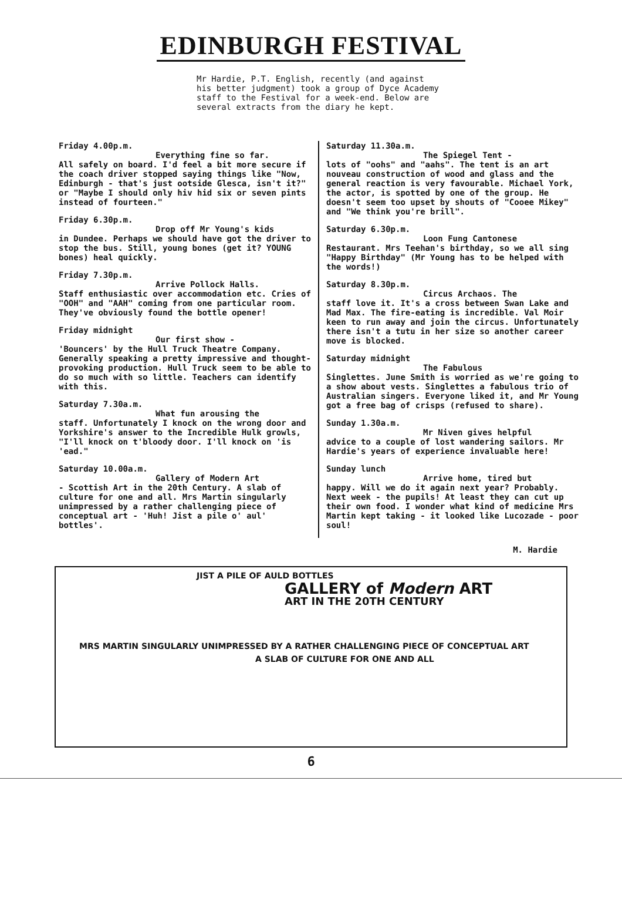EDINBURGH FESTIVAL
Mr Hardie, P.T. English, recently (and against his better judgment) took a group of Dyce Academy staff to the Festival for a week-end. Below are several extracts from the diary he kept.
Friday 4.00p.m.
Everything fine so far.
All safely on board. I'd feel a bit more secure if the coach driver stopped saying things like "Now, Edinburgh - that's just ootside Glesca, isn't it?" or "Maybe I should only hiv hid six or seven pints instead of fourteen."
Friday 6.30p.m.
Drop off Mr Young's kids
in Dundee. Perhaps we should have got the driver to stop the bus. Still, young bones (get it? YOUNG bones) heal quickly.
Friday 7.30p.m.
Arrive Pollock Halls.
Staff enthusiastic over accommodation etc. Cries of "OOH" and "AAH" coming from one particular room. They've obviously found the bottle opener!
Friday midnight
Our first show -
'Bouncers' by the Hull Truck Theatre Company. Generally speaking a pretty impressive and thought-provoking production. Hull Truck seem to be able to do so much with so little. Teachers can identify with this.
Saturday 7.30a.m.
What fun arousing the
staff. Unfortunately I knock on the wrong door and Yorkshire's answer to the Incredible Hulk growls, "I'll knock on t'bloody door. I'll knock on 'is 'ead."
Saturday 10.00a.m.
Gallery of Modern Art
- Scottish Art in the 20th Century. A slab of culture for one and all. Mrs Martin singularly unimpressed by a rather challenging piece of conceptual art - 'Huh! Jist a pile o' aul' bottles'.
Saturday 11.30a.m.
The Spiegel Tent -
lots of "oohs" and "aahs". The tent is an art nouveau construction of wood and glass and the general reaction is very favourable. Michael York, the actor, is spotted by one of the group. He doesn't seem too upset by shouts of "Cooee Mikey" and "We think you're brill".
Saturday 6.30p.m.
Loon Fung Cantonese
Restaurant. Mrs Teehan's birthday, so we all sing "Happy Birthday" (Mr Young has to be helped with the words!)
Saturday 8.30p.m.
Circus Archaos. The
staff love it. It's a cross between Swan Lake and Mad Max. The fire-eating is incredible. Val Moir keen to run away and join the circus. Unfortunately there isn't a tutu in her size so another career move is blocked.
Saturday midnight
The Fabulous
Singlettes. June Smith is worried as we're going to a show about vests. Singlettes a fabulous trio of Australian singers. Everyone liked it, and Mr Young got a free bag of crisps (refused to share).
Sunday 1.30a.m.
Mr Niven gives helpful
advice to a couple of lost wandering sailors. Mr Hardie's years of experience invaluable here!
Sunday lunch
Arrive home, tired but
happy. Will we do it again next year? Probably. Next week - the pupils! At least they can cut up their own food. I wonder what kind of medicine Mrs Martin kept taking - it looked like Lucozade - poor soul!
M. Hardie
JIST A PILE OF AULD BOTTLES
GALLERY of Modern ART
ART IN THE 20TH CENTURY
MRS MARTIN SINGULARLY UNIMPRESSED BY A RATHER CHALLENGING PIECE OF CONCEPTUAL ART
A SLAB OF CULTURE FOR ONE AND ALL
6